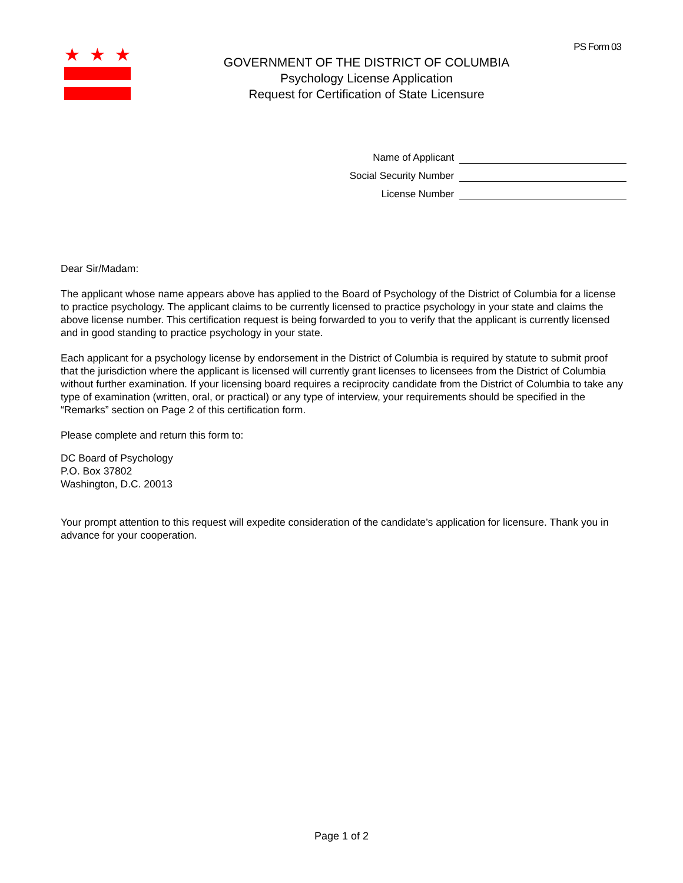PS Form 03 ★ ★ ★
GOVERNMENT OF THE DISTRICT OF COLUMBIA
Psychology License Application
Request for Certification of State Licensure
Name of Applicant
Social Security Number
License Number
Dear Sir/Madam:
The applicant whose name appears above has applied to the Board of Psychology of the District of Columbia for a license to practice psychology. The applicant claims to be currently licensed to practice psychology in your state and claims the above license number. This certification request is being forwarded to you to verify that the applicant is currently licensed and in good standing to practice psychology in your state.
Each applicant for a psychology license by endorsement in the District of Columbia is required by statute to submit proof that the jurisdiction where the applicant is licensed will currently grant licenses to licensees from the District of Columbia without further examination. If your licensing board requires a reciprocity candidate from the District of Columbia to take any type of examination (written, oral, or practical) or any type of interview, your requirements should be specified in the “Remarks” section on Page 2 of this certification form.
Please complete and return this form to:
DC Board of Psychology
P.O. Box 37802
Washington, D.C. 20013
Your prompt attention to this request will expedite consideration of the candidate’s application for licensure. Thank you in advance for your cooperation.
Page 1 of 2